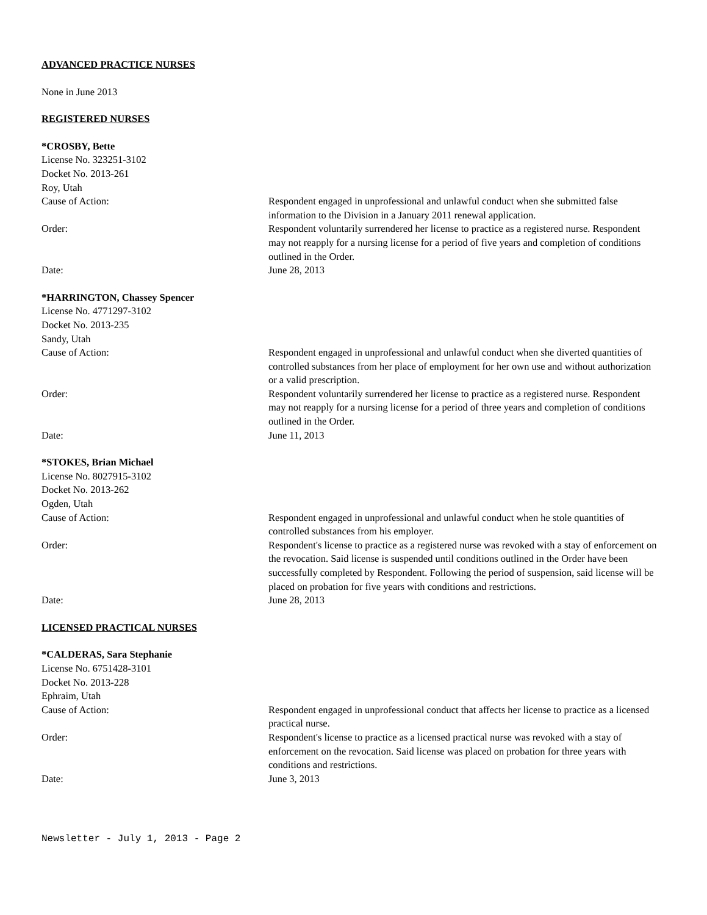ADVANCED PRACTICE NURSES
None in June 2013
REGISTERED NURSES
*CROSBY, Bette
License No. 323251-3102
Docket No. 2013-261
Roy, Utah
Cause of Action: Respondent engaged in unprofessional and unlawful conduct when she submitted false information to the Division in a January 2011 renewal application.
Order: Respondent voluntarily surrendered her license to practice as a registered nurse. Respondent may not reapply for a nursing license for a period of five years and completion of conditions outlined in the Order.
Date: June 28, 2013
*HARRINGTON, Chassey Spencer
License No. 4771297-3102
Docket No. 2013-235
Sandy, Utah
Cause of Action: Respondent engaged in unprofessional and unlawful conduct when she diverted quantities of controlled substances from her place of employment for her own use and without authorization or a valid prescription.
Order: Respondent voluntarily surrendered her license to practice as a registered nurse. Respondent may not reapply for a nursing license for a period of three years and completion of conditions outlined in the Order.
Date: June 11, 2013
*STOKES, Brian Michael
License No. 8027915-3102
Docket No. 2013-262
Ogden, Utah
Cause of Action: Respondent engaged in unprofessional and unlawful conduct when he stole quantities of controlled substances from his employer.
Order: Respondent's license to practice as a registered nurse was revoked with a stay of enforcement on the revocation. Said license is suspended until conditions outlined in the Order have been successfully completed by Respondent. Following the period of suspension, said license will be placed on probation for five years with conditions and restrictions.
Date: June 28, 2013
LICENSED PRACTICAL NURSES
*CALDERAS, Sara Stephanie
License No. 6751428-3101
Docket No. 2013-228
Ephraim, Utah
Cause of Action: Respondent engaged in unprofessional conduct that affects her license to practice as a licensed practical nurse.
Order: Respondent's license to practice as a licensed practical nurse was revoked with a stay of enforcement on the revocation. Said license was placed on probation for three years with conditions and restrictions.
Date: June 3, 2013
Newsletter - July 1, 2013 - Page 2